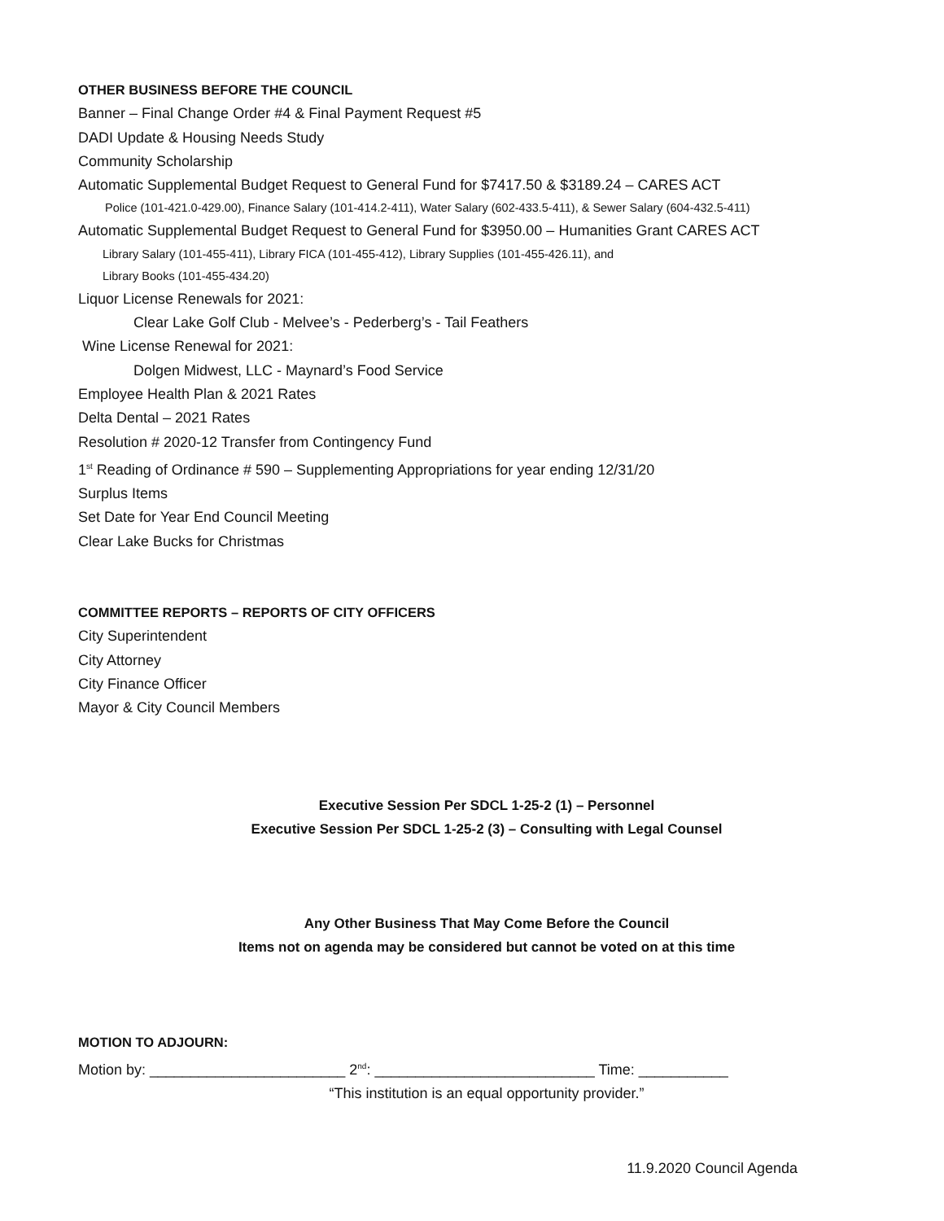OTHER BUSINESS BEFORE THE COUNCIL
Banner – Final Change Order #4 & Final Payment Request #5
DADI Update & Housing Needs Study
Community Scholarship
Automatic Supplemental Budget Request to General Fund for $7417.50 & $3189.24 – CARES ACT
Police (101-421.0-429.00), Finance Salary (101-414.2-411), Water Salary (602-433.5-411), & Sewer Salary (604-432.5-411)
Automatic Supplemental Budget Request to General Fund for $3950.00 – Humanities Grant CARES ACT
Library Salary (101-455-411), Library FICA (101-455-412), Library Supplies (101-455-426.11), and
Library Books (101-455-434.20)
Liquor License Renewals for 2021:
Clear Lake Golf Club - Melvee’s - Pederberg’s - Tail Feathers
Wine License Renewal for 2021:
Dolgen Midwest, LLC - Maynard’s Food Service
Employee Health Plan & 2021 Rates
Delta Dental – 2021 Rates
Resolution # 2020-12 Transfer from Contingency Fund
1<sup>st</sup> Reading of Ordinance # 590 – Supplementing Appropriations for year ending 12/31/20
Surplus Items
Set Date for Year End Council Meeting
Clear Lake Bucks for Christmas
COMMITTEE REPORTS – REPORTS OF CITY OFFICERS
City Superintendent
City Attorney
City Finance Officer
Mayor & City Council Members
Executive Session Per SDCL 1-25-2 (1) – Personnel
Executive Session Per SDCL 1-25-2 (3) – Consulting with Legal Counsel
Any Other Business That May Come Before the Council
Items not on agenda may be considered but cannot be voted on at this time
MOTION TO ADJOURN:
Motion by: ________________________ 2<sup>nd</sup>: ___________________________ Time: ___________
“This institution is an equal opportunity provider.”
11.9.2020 Council Agenda